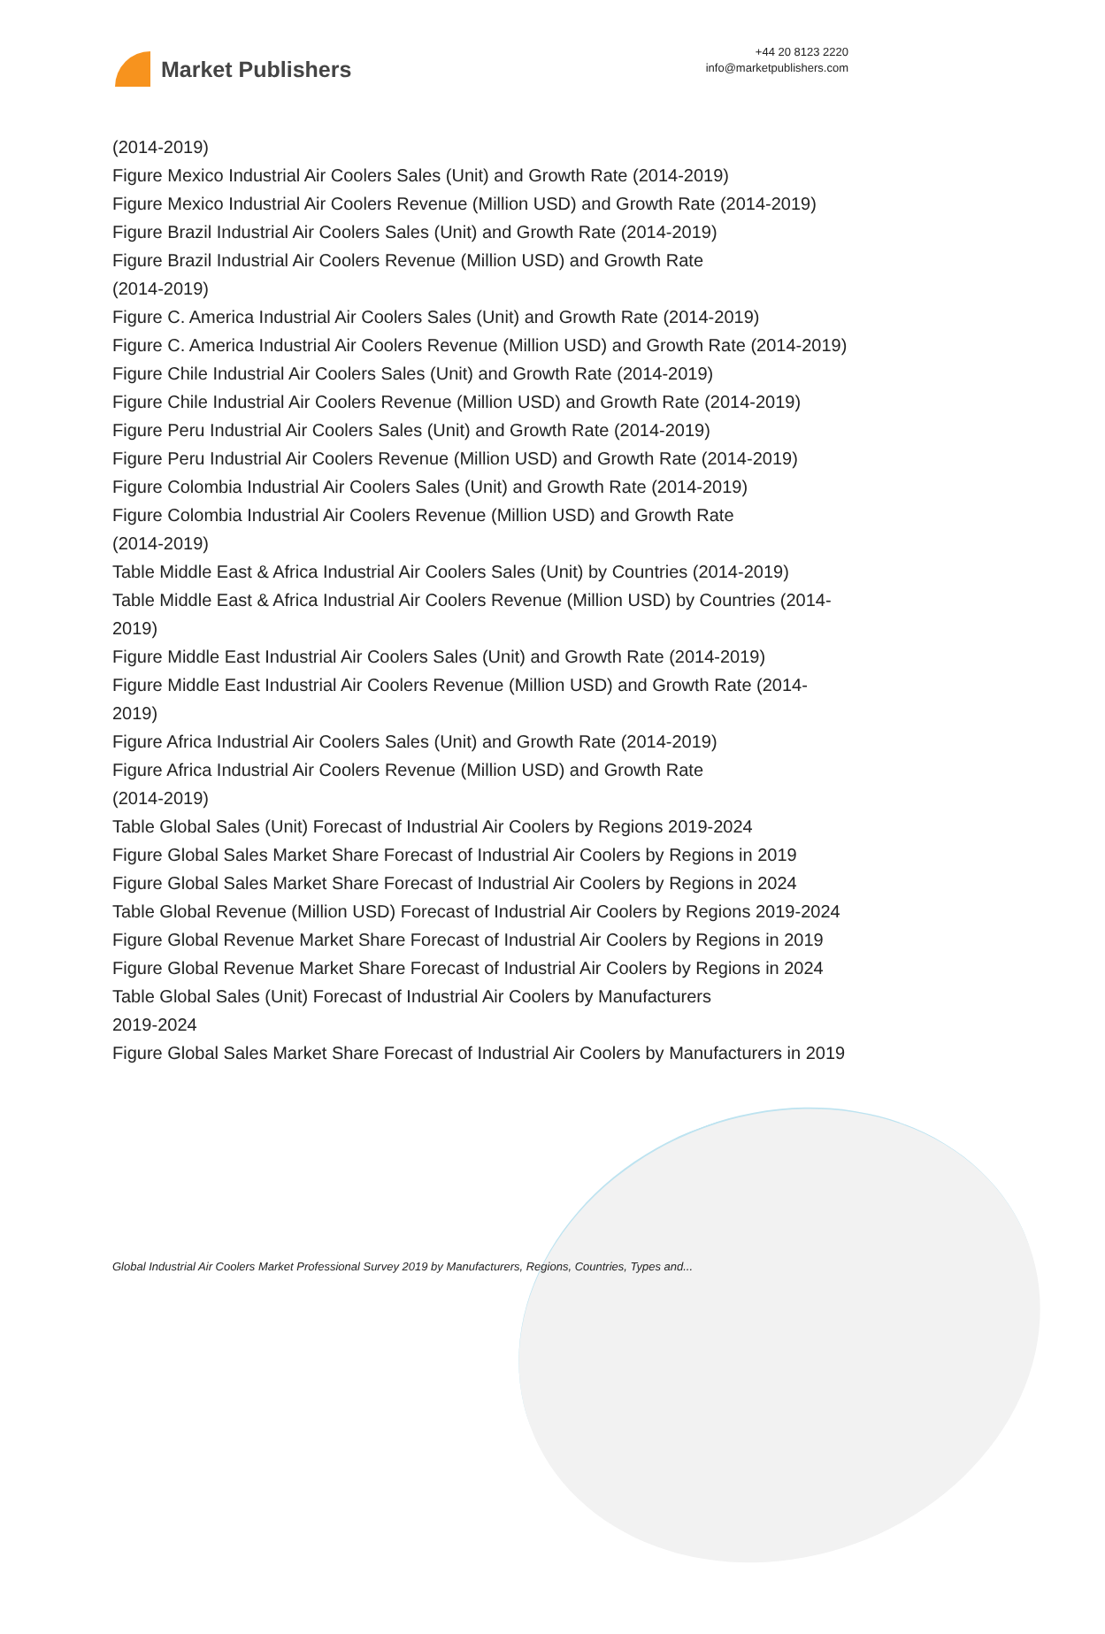Market Publishers
+44 20 8123 2220
info@marketpublishers.com
(2014-2019)
Figure Mexico Industrial Air Coolers Sales (Unit) and Growth Rate (2014-2019)
Figure Mexico Industrial Air Coolers Revenue (Million USD) and Growth Rate (2014-2019)
Figure Brazil Industrial Air Coolers Sales (Unit) and Growth Rate (2014-2019)
Figure Brazil Industrial Air Coolers Revenue (Million USD) and Growth Rate
(2014-2019)
Figure C. America Industrial Air Coolers Sales (Unit) and Growth Rate (2014-2019)
Figure C. America Industrial Air Coolers Revenue (Million USD) and Growth Rate (2014-2019)
Figure Chile Industrial Air Coolers Sales (Unit) and Growth Rate (2014-2019)
Figure Chile Industrial Air Coolers Revenue (Million USD) and Growth Rate (2014-2019)
Figure Peru Industrial Air Coolers Sales (Unit) and Growth Rate (2014-2019)
Figure Peru Industrial Air Coolers Revenue (Million USD) and Growth Rate (2014-2019)
Figure Colombia Industrial Air Coolers Sales (Unit) and Growth Rate (2014-2019)
Figure Colombia Industrial Air Coolers Revenue (Million USD) and Growth Rate
(2014-2019)
Table Middle East & Africa Industrial Air Coolers Sales (Unit) by Countries (2014-2019)
Table Middle East & Africa Industrial Air Coolers Revenue (Million USD) by Countries (2014-2019)
Figure Middle East Industrial Air Coolers Sales (Unit) and Growth Rate (2014-2019)
Figure Middle East Industrial Air Coolers Revenue (Million USD) and Growth Rate (2014-2019)
Figure Africa Industrial Air Coolers Sales (Unit) and Growth Rate (2014-2019)
Figure Africa Industrial Air Coolers Revenue (Million USD) and Growth Rate
(2014-2019)
Table Global Sales (Unit) Forecast of Industrial Air Coolers by Regions 2019-2024
Figure Global Sales Market Share Forecast of Industrial Air Coolers by Regions in 2019
Figure Global Sales Market Share Forecast of Industrial Air Coolers by Regions in 2024
Table Global Revenue (Million USD) Forecast of Industrial Air Coolers by Regions 2019-2024
Figure Global Revenue Market Share Forecast of Industrial Air Coolers by Regions in 2019
Figure Global Revenue Market Share Forecast of Industrial Air Coolers by Regions in 2024
Table Global Sales (Unit) Forecast of Industrial Air Coolers by Manufacturers
2019-2024
Figure Global Sales Market Share Forecast of Industrial Air Coolers by Manufacturers in 2019
Global Industrial Air Coolers Market Professional Survey 2019 by Manufacturers, Regions, Countries, Types and...